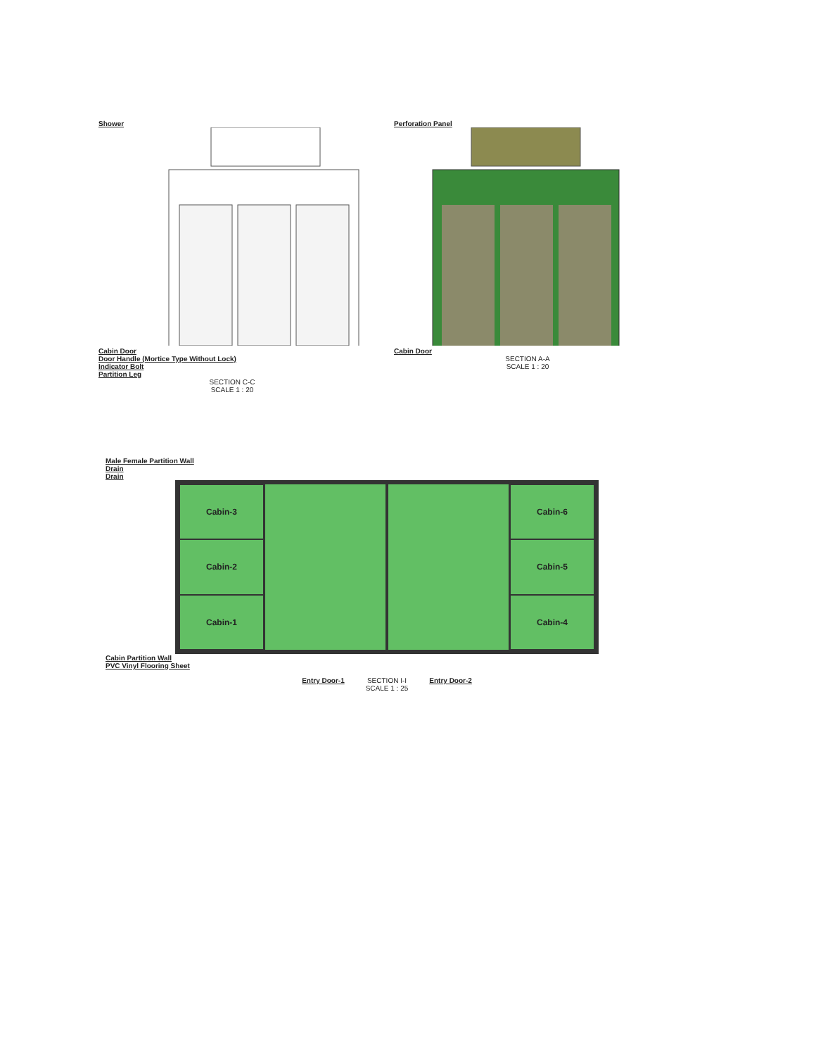Shower
Cabin Door
Door Handle (Mortice Type Without Lock)
Indicator Bolt
Partition Leg
SECTION C-C
SCALE 1 : 20
Perforation Panel
Cabin Door
SECTION A-A
SCALE 1 : 20
Male Female Partition Wall
Drain
Drain
Cabin-3
Cabin-2
Cabin-1
Cabin-6
Cabin-5
Cabin-4
Cabin Partition Wall
PVC Vinyl Flooring Sheet
Entry Door-1 SECTION I-I
SCALE 1 : 25 Entry Door-2